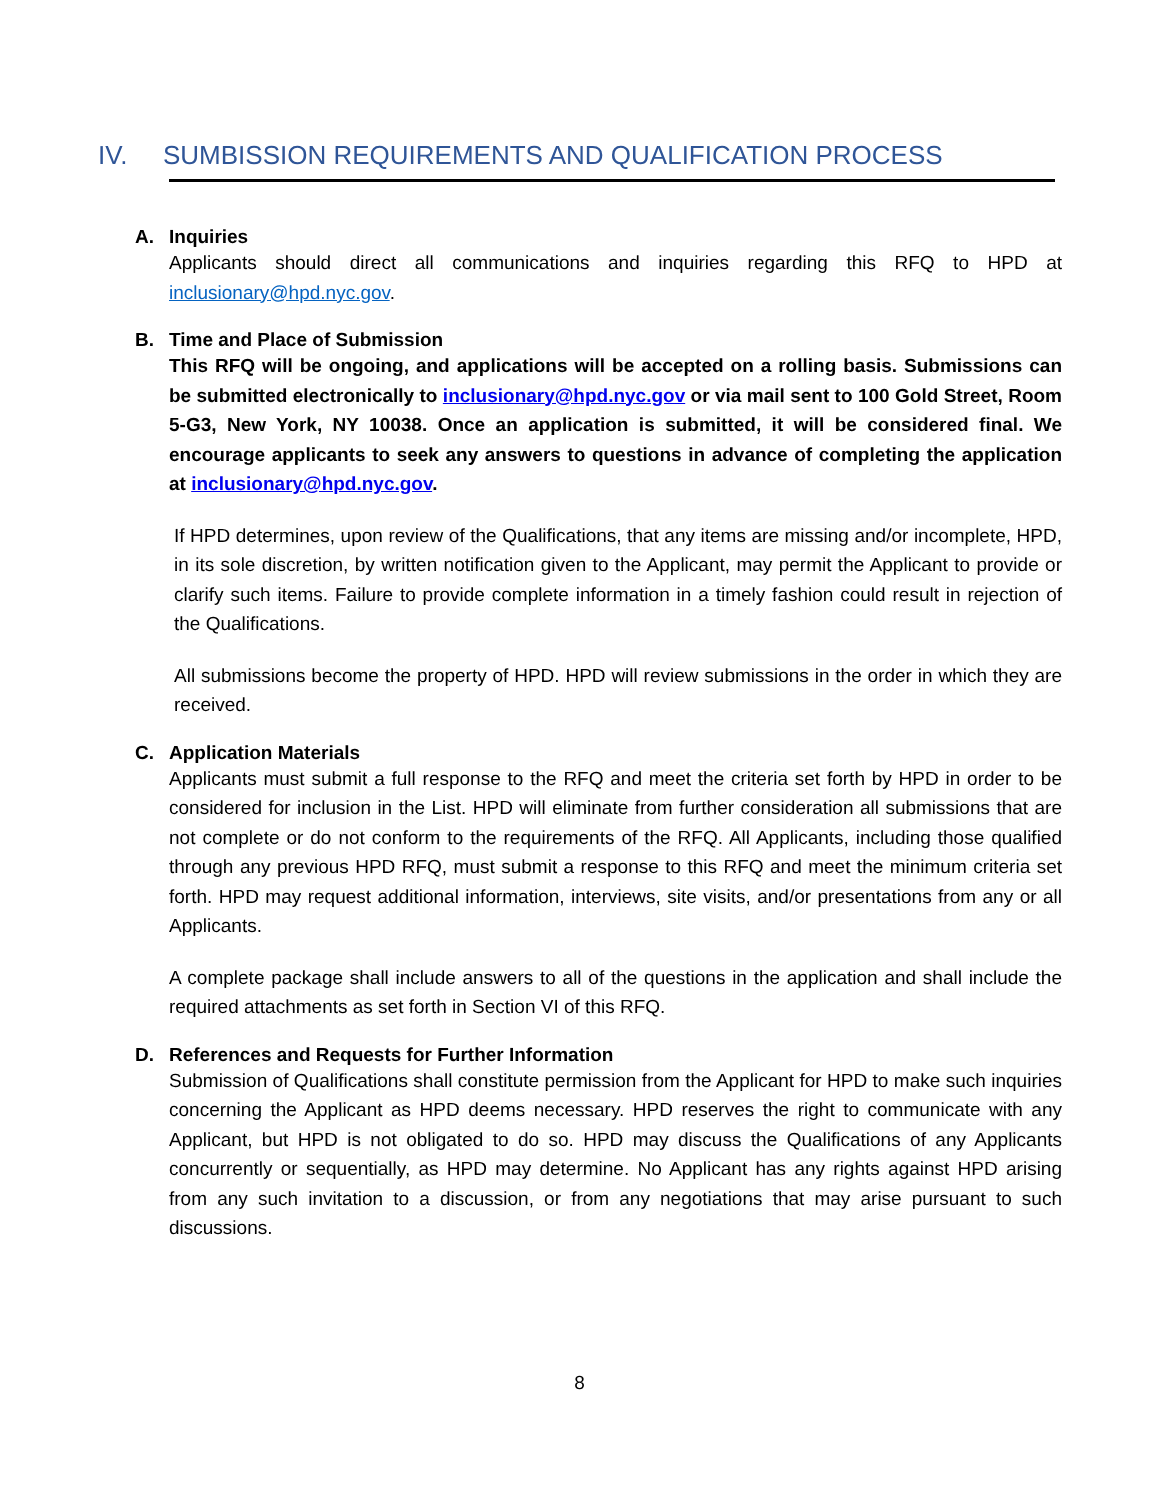IV. SUMBISSION REQUIREMENTS AND QUALIFICATION PROCESS
A. Inquiries
Applicants should direct all communications and inquiries regarding this RFQ to HPD at inclusionary@hpd.nyc.gov.
B. Time and Place of Submission
This RFQ will be ongoing, and applications will be accepted on a rolling basis. Submissions can be submitted electronically to inclusionary@hpd.nyc.gov or via mail sent to 100 Gold Street, Room 5-G3, New York, NY 10038. Once an application is submitted, it will be considered final. We encourage applicants to seek any answers to questions in advance of completing the application at inclusionary@hpd.nyc.gov.
If HPD determines, upon review of the Qualifications, that any items are missing and/or incomplete, HPD, in its sole discretion, by written notification given to the Applicant, may permit the Applicant to provide or clarify such items. Failure to provide complete information in a timely fashion could result in rejection of the Qualifications.
All submissions become the property of HPD. HPD will review submissions in the order in which they are received.
C. Application Materials
Applicants must submit a full response to the RFQ and meet the criteria set forth by HPD in order to be considered for inclusion in the List. HPD will eliminate from further consideration all submissions that are not complete or do not conform to the requirements of the RFQ. All Applicants, including those qualified through any previous HPD RFQ, must submit a response to this RFQ and meet the minimum criteria set forth. HPD may request additional information, interviews, site visits, and/or presentations from any or all Applicants.
A complete package shall include answers to all of the questions in the application and shall include the required attachments as set forth in Section VI of this RFQ.
D. References and Requests for Further Information
Submission of Qualifications shall constitute permission from the Applicant for HPD to make such inquiries concerning the Applicant as HPD deems necessary. HPD reserves the right to communicate with any Applicant, but HPD is not obligated to do so. HPD may discuss the Qualifications of any Applicants concurrently or sequentially, as HPD may determine. No Applicant has any rights against HPD arising from any such invitation to a discussion, or from any negotiations that may arise pursuant to such discussions.
8